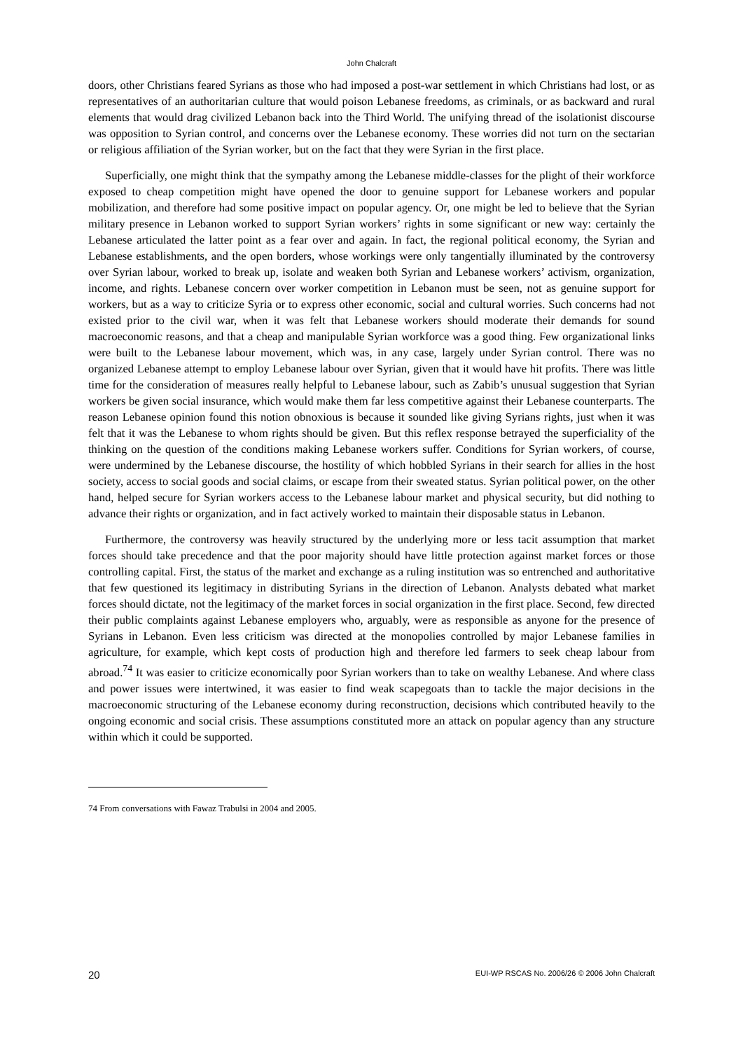John Chalcraft
doors, other Christians feared Syrians as those who had imposed a post-war settlement in which Christians had lost, or as representatives of an authoritarian culture that would poison Lebanese freedoms, as criminals, or as backward and rural elements that would drag civilized Lebanon back into the Third World. The unifying thread of the isolationist discourse was opposition to Syrian control, and concerns over the Lebanese economy. These worries did not turn on the sectarian or religious affiliation of the Syrian worker, but on the fact that they were Syrian in the first place.
Superficially, one might think that the sympathy among the Lebanese middle-classes for the plight of their workforce exposed to cheap competition might have opened the door to genuine support for Lebanese workers and popular mobilization, and therefore had some positive impact on popular agency. Or, one might be led to believe that the Syrian military presence in Lebanon worked to support Syrian workers’ rights in some significant or new way: certainly the Lebanese articulated the latter point as a fear over and again. In fact, the regional political economy, the Syrian and Lebanese establishments, and the open borders, whose workings were only tangentially illuminated by the controversy over Syrian labour, worked to break up, isolate and weaken both Syrian and Lebanese workers’ activism, organization, income, and rights. Lebanese concern over worker competition in Lebanon must be seen, not as genuine support for workers, but as a way to criticize Syria or to express other economic, social and cultural worries. Such concerns had not existed prior to the civil war, when it was felt that Lebanese workers should moderate their demands for sound macroeconomic reasons, and that a cheap and manipulable Syrian workforce was a good thing. Few organizational links were built to the Lebanese labour movement, which was, in any case, largely under Syrian control. There was no organized Lebanese attempt to employ Lebanese labour over Syrian, given that it would have hit profits. There was little time for the consideration of measures really helpful to Lebanese labour, such as Zabib’s unusual suggestion that Syrian workers be given social insurance, which would make them far less competitive against their Lebanese counterparts. The reason Lebanese opinion found this notion obnoxious is because it sounded like giving Syrians rights, just when it was felt that it was the Lebanese to whom rights should be given. But this reflex response betrayed the superficiality of the thinking on the question of the conditions making Lebanese workers suffer. Conditions for Syrian workers, of course, were undermined by the Lebanese discourse, the hostility of which hobbled Syrians in their search for allies in the host society, access to social goods and social claims, or escape from their sweated status. Syrian political power, on the other hand, helped secure for Syrian workers access to the Lebanese labour market and physical security, but did nothing to advance their rights or organization, and in fact actively worked to maintain their disposable status in Lebanon.
Furthermore, the controversy was heavily structured by the underlying more or less tacit assumption that market forces should take precedence and that the poor majority should have little protection against market forces or those controlling capital. First, the status of the market and exchange as a ruling institution was so entrenched and authoritative that few questioned its legitimacy in distributing Syrians in the direction of Lebanon. Analysts debated what market forces should dictate, not the legitimacy of the market forces in social organization in the first place. Second, few directed their public complaints against Lebanese employers who, arguably, were as responsible as anyone for the presence of Syrians in Lebanon. Even less criticism was directed at the monopolies controlled by major Lebanese families in agriculture, for example, which kept costs of production high and therefore led farmers to seek cheap labour from abroad.<sup>74</sup> It was easier to criticize economically poor Syrian workers than to take on wealthy Lebanese. And where class and power issues were intertwined, it was easier to find weak scapegoats than to tackle the major decisions in the macroeconomic structuring of the Lebanese economy during reconstruction, decisions which contributed heavily to the ongoing economic and social crisis. These assumptions constituted more an attack on popular agency than any structure within which it could be supported.
74 From conversations with Fawaz Trabulsi in 2004 and 2005.
20 EUI-WP RSCAS No. 2006/26 © 2006 John Chalcraft